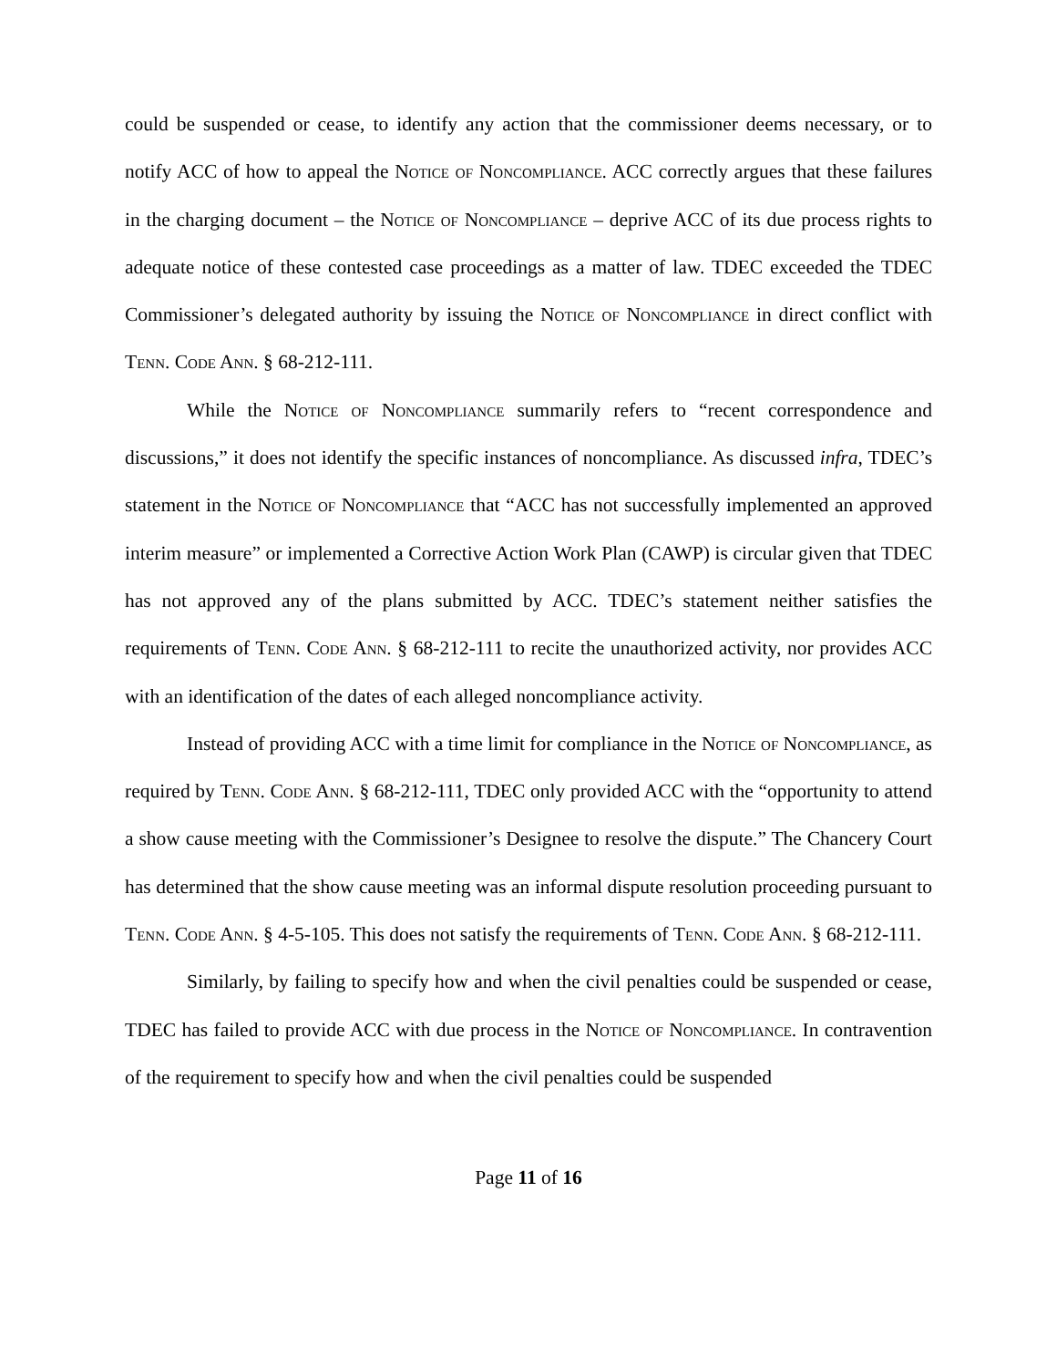could be suspended or cease, to identify any action that the commissioner deems necessary, or to notify ACC of how to appeal the Notice of Noncompliance. ACC correctly argues that these failures in the charging document – the Notice of Noncompliance – deprive ACC of its due process rights to adequate notice of these contested case proceedings as a matter of law. TDEC exceeded the TDEC Commissioner’s delegated authority by issuing the Notice of Noncompliance in direct conflict with Tenn. Code Ann. § 68-212-111.
While the Notice of Noncompliance summarily refers to “recent correspondence and discussions,” it does not identify the specific instances of noncompliance. As discussed infra, TDEC’s statement in the Notice of Noncompliance that “ACC has not successfully implemented an approved interim measure” or implemented a Corrective Action Work Plan (CAWP) is circular given that TDEC has not approved any of the plans submitted by ACC. TDEC’s statement neither satisfies the requirements of Tenn. Code Ann. § 68-212-111 to recite the unauthorized activity, nor provides ACC with an identification of the dates of each alleged noncompliance activity.
Instead of providing ACC with a time limit for compliance in the Notice of Noncompliance, as required by Tenn. Code Ann. § 68-212-111, TDEC only provided ACC with the “opportunity to attend a show cause meeting with the Commissioner’s Designee to resolve the dispute.” The Chancery Court has determined that the show cause meeting was an informal dispute resolution proceeding pursuant to Tenn. Code Ann. § 4-5-105. This does not satisfy the requirements of Tenn. Code Ann. § 68-212-111.
Similarly, by failing to specify how and when the civil penalties could be suspended or cease, TDEC has failed to provide ACC with due process in the Notice of Noncompliance. In contravention of the requirement to specify how and when the civil penalties could be suspended
Page 11 of 16